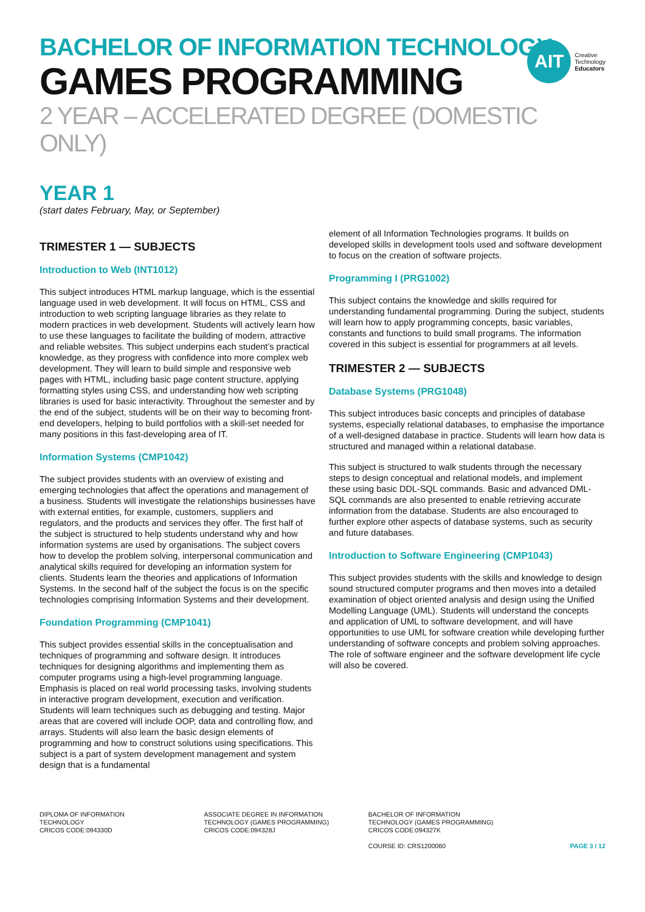BACHELOR OF INFORMATION TECHNOLOGY
GAMES PROGRAMMING
2 YEAR – ACCELERATED DEGREE (DOMESTIC ONLY)
AIT
Creative
Technology
Educators
YEAR 1
(start dates February, May, or September)
TRIMESTER 1 — SUBJECTS
Introduction to Web (INT1012)
This subject introduces HTML markup language, which is the essential language used in web development. It will focus on HTML, CSS and introduction to web scripting language libraries as they relate to modern practices in web development. Students will actively learn how to use these languages to facilitate the building of modern, attractive and reliable websites. This subject underpins each student’s practical knowledge, as they progress with confidence into more complex web development. They will learn to build simple and responsive web pages with HTML, including basic page content structure, applying formatting styles using CSS, and understanding how web scripting libraries is used for basic interactivity. Throughout the semester and by the end of the subject, students will be on their way to becoming front-end developers, helping to build portfolios with a skill-set needed for many positions in this fast-developing area of IT.
Information Systems (CMP1042)
The subject provides students with an overview of existing and emerging technologies that affect the operations and management of a business. Students will investigate the relationships businesses have with external entities, for example, customers, suppliers and regulators, and the products and services they offer. The first half of the subject is structured to help students understand why and how information systems are used by organisations. The subject covers how to develop the problem solving, interpersonal communication and analytical skills required for developing an information system for clients. Students learn the theories and applications of Information Systems. In the second half of the subject the focus is on the specific technologies comprising Information Systems and their development.
Foundation Programming (CMP1041)
This subject provides essential skills in the conceptualisation and techniques of programming and software design. It introduces techniques for designing algorithms and implementing them as computer programs using a high-level programming language. Emphasis is placed on real world processing tasks, involving students in interactive program development, execution and verification. Students will learn techniques such as debugging and testing. Major areas that are covered will include OOP, data and controlling flow, and arrays. Students will also learn the basic design elements of programming and how to construct solutions using specifications. This subject is a part of system development management and system design that is a fundamental
element of all Information Technologies programs. It builds on developed skills in development tools used and software development to focus on the creation of software projects.
Programming I (PRG1002)
This subject contains the knowledge and skills required for understanding fundamental programming. During the subject, students will learn how to apply programming concepts, basic variables, constants and functions to build small programs. The information covered in this subject is essential for programmers at all levels.
TRIMESTER 2 — SUBJECTS
Database Systems (PRG1048)
This subject introduces basic concepts and principles of database systems, especially relational databases, to emphasise the importance of a well-designed database in practice. Students will learn how data is structured and managed within a relational database.
This subject is structured to walk students through the necessary steps to design conceptual and relational models, and implement these using basic DDL-SQL commands. Basic and advanced DML-SQL commands are also presented to enable retrieving accurate information from the database. Students are also encouraged to further explore other aspects of database systems, such as security and future databases.
Introduction to Software Engineering (CMP1043)
This subject provides students with the skills and knowledge to design sound structured computer programs and then moves into a detailed examination of object oriented analysis and design using the Unified Modelling Language (UML). Students will understand the concepts and application of UML to software development, and will have opportunities to use UML for software creation while developing further understanding of software concepts and problem solving approaches. The role of software engineer and the software development life cycle will also be covered.
DIPLOMA OF INFORMATION
TECHNOLOGY
CRICOS CODE:094330D
ASSOCIATE DEGREE IN INFORMATION
TECHNOLOGY (GAMES PROGRAMMING)
CRICOS CODE:094328J
BACHELOR OF INFORMATION
TECHNOLOGY (GAMES PROGRAMMING)
CRICOS CODE:094327K
COURSE ID: CRS1200060
PAGE 3 / 12